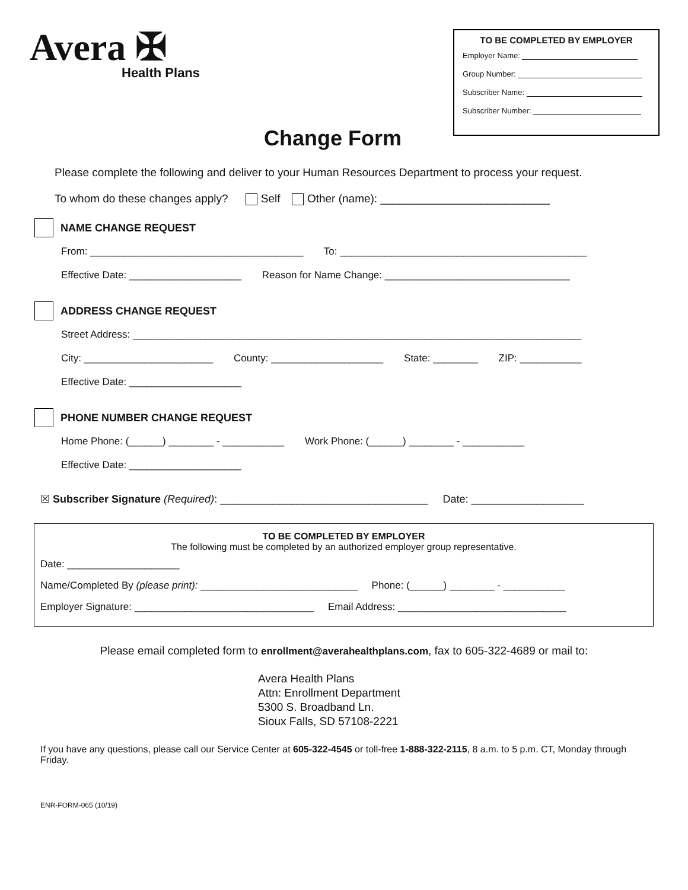Avera ✠
Health Plans
TO BE COMPLETED BY EMPLOYER
Employer Name:
Group Number:
Subscriber Name:
Subscriber Number:
Change Form
Please complete the following and deliver to your Human Resources Department to process your request.
To whom do these changes apply? Self Other (name): ___________________________
NAME CHANGE REQUEST
From: ______________________________________ To: ____________________________________________
Effective Date: ____________________ Reason for Name Change: _________________________________
ADDRESS CHANGE REQUEST
Street Address: ________________________________________________________________________________
City: _______________________ County: ____________________ State: ________ ZIP: ___________
Effective Date: ____________________
PHONE NUMBER CHANGE REQUEST
Home Phone: (______) ________ - ___________ Work Phone: (______) ________ - ___________
Effective Date: ____________________
☒ Subscriber Signature (Required): ___________________________________ Date: ___________________
TO BE COMPLETED BY EMPLOYER
The following must be completed by an authorized employer group representative.
Date: ____________________
Name/Completed By (please print): ____________________________ Phone: (______) ________ - ___________
Employer Signature: ________________________________ Email Address: ______________________________
Please email completed form to enrollment@averahealthplans.com, fax to 605-322-4689 or mail to:
Avera Health Plans
Attn: Enrollment Department
5300 S. Broadband Ln.
Sioux Falls, SD 57108-2221
If you have any questions, please call our Service Center at 605-322-4545 or toll-free 1-888-322-2115, 8 a.m. to 5 p.m. CT, Monday through Friday.
ENR-FORM-065 (10/19)